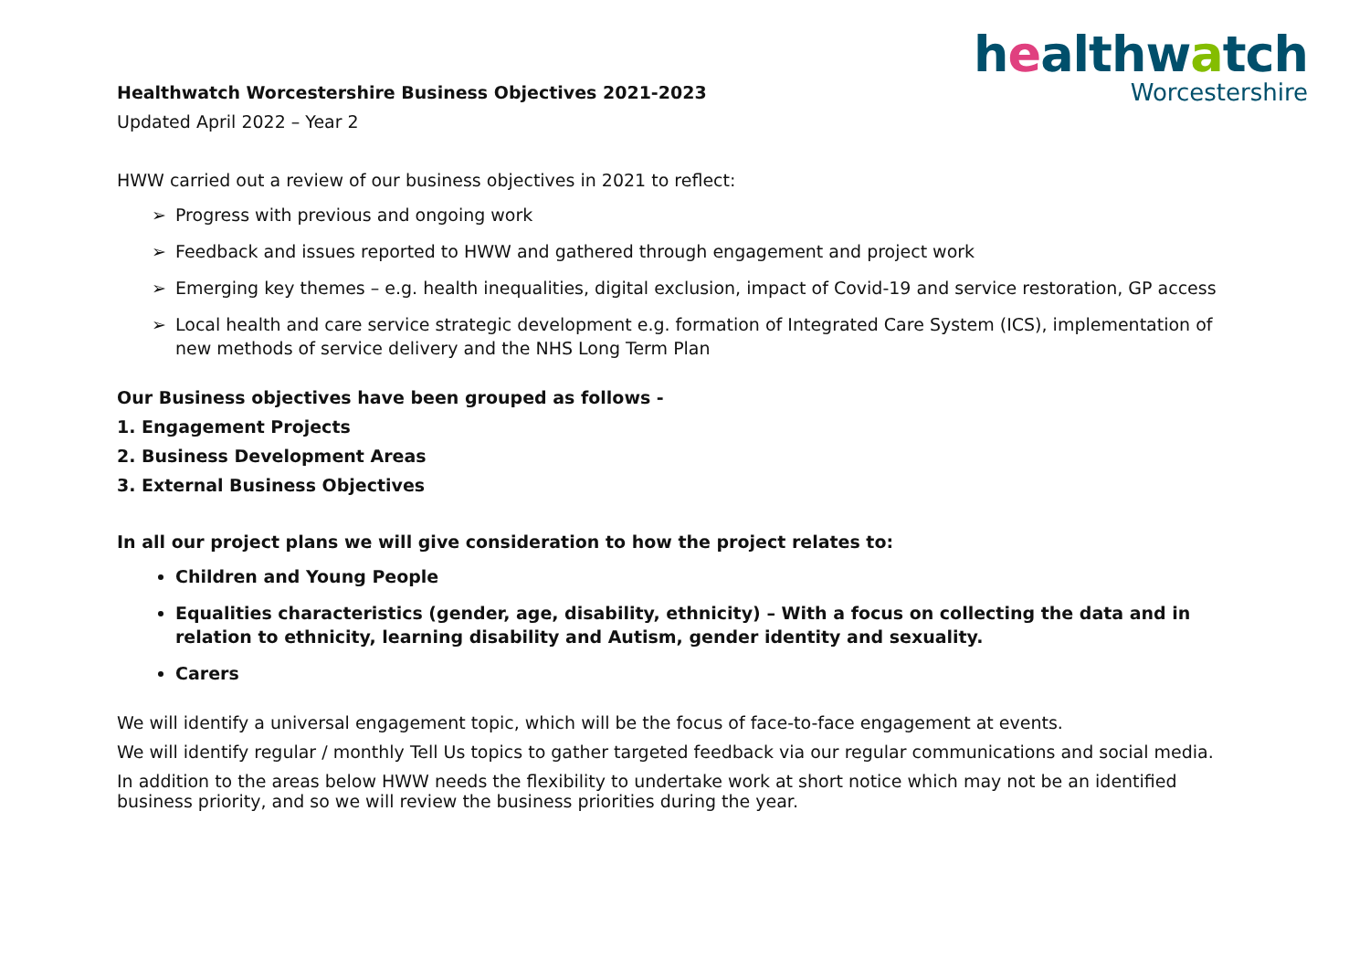healthwatch
Worcestershire
Healthwatch Worcestershire Business Objectives 2021-2023
Updated April 2022 – Year 2
HWW carried out a review of our business objectives in 2021 to reflect:
➢ Progress with previous and ongoing work
➢ Feedback and issues reported to HWW and gathered through engagement and project work
➢ Emerging key themes – e.g. health inequalities, digital exclusion, impact of Covid-19 and service restoration, GP access
➢ Local health and care service strategic development e.g. formation of Integrated Care System (ICS), implementation of new methods of service delivery and the NHS Long Term Plan
Our Business objectives have been grouped as follows -
1. Engagement Projects
2. Business Development Areas
3. External Business Objectives
In all our project plans we will give consideration to how the project relates to:
Children and Young People
Equalities characteristics (gender, age, disability, ethnicity) – With a focus on collecting the data and in relation to ethnicity, learning disability and Autism, gender identity and sexuality.
Carers
We will identify a universal engagement topic, which will be the focus of face-to-face engagement at events.
We will identify regular / monthly Tell Us topics to gather targeted feedback via our regular communications and social media.
In addition to the areas below HWW needs the flexibility to undertake work at short notice which may not be an identified business priority, and so we will review the business priorities during the year.